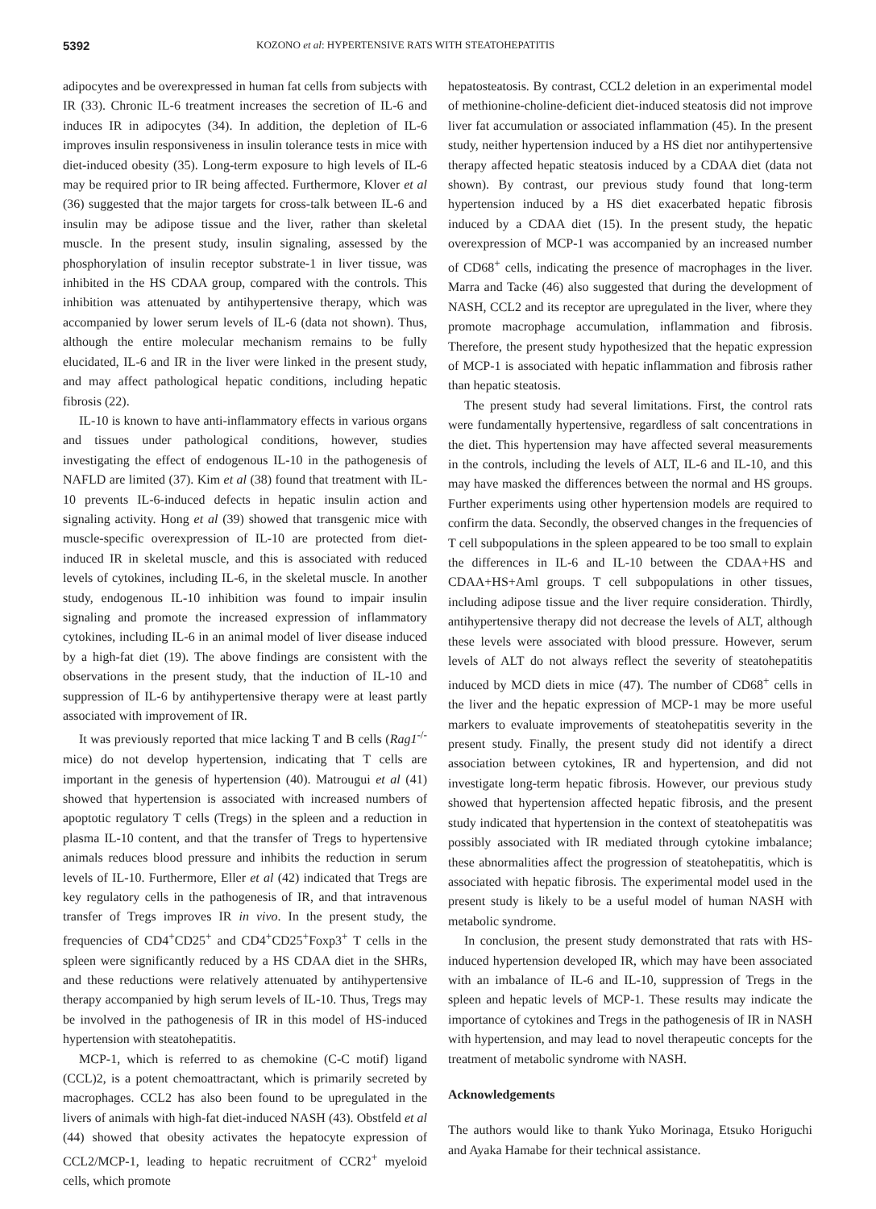5392
KOZONO et al: HYPERTENSIVE RATS WITH STEATOHEPATITIS
adipocytes and be overexpressed in human fat cells from subjects with IR (33). Chronic IL-6 treatment increases the secretion of IL-6 and induces IR in adipocytes (34). In addition, the depletion of IL-6 improves insulin responsiveness in insulin tolerance tests in mice with diet-induced obesity (35). Long-term exposure to high levels of IL-6 may be required prior to IR being affected. Furthermore, Klover et al (36) suggested that the major targets for cross-talk between IL-6 and insulin may be adipose tissue and the liver, rather than skeletal muscle. In the present study, insulin signaling, assessed by the phosphorylation of insulin receptor substrate-1 in liver tissue, was inhibited in the HS CDAA group, compared with the controls. This inhibition was attenuated by antihypertensive therapy, which was accompanied by lower serum levels of IL-6 (data not shown). Thus, although the entire molecular mechanism remains to be fully elucidated, IL-6 and IR in the liver were linked in the present study, and may affect pathological hepatic conditions, including hepatic fibrosis (22).
IL-10 is known to have anti-inflammatory effects in various organs and tissues under pathological conditions, however, studies investigating the effect of endogenous IL-10 in the pathogenesis of NAFLD are limited (37). Kim et al (38) found that treatment with IL-10 prevents IL-6-induced defects in hepatic insulin action and signaling activity. Hong et al (39) showed that transgenic mice with muscle-specific overexpression of IL-10 are protected from diet-induced IR in skeletal muscle, and this is associated with reduced levels of cytokines, including IL-6, in the skeletal muscle. In another study, endogenous IL-10 inhibition was found to impair insulin signaling and promote the increased expression of inflammatory cytokines, including IL-6 in an animal model of liver disease induced by a high-fat diet (19). The above findings are consistent with the observations in the present study, that the induction of IL-10 and suppression of IL-6 by antihypertensive therapy were at least partly associated with improvement of IR.
It was previously reported that mice lacking T and B cells (Rag1<sup>-/-</sup>mice) do not develop hypertension, indicating that T cells are important in the genesis of hypertension (40). Matrougui et al (41) showed that hypertension is associated with increased numbers of apoptotic regulatory T cells (Tregs) in the spleen and a reduction in plasma IL-10 content, and that the transfer of Tregs to hypertensive animals reduces blood pressure and inhibits the reduction in serum levels of IL-10. Furthermore, Eller et al (42) indicated that Tregs are key regulatory cells in the pathogenesis of IR, and that intravenous transfer of Tregs improves IR in vivo. In the present study, the frequencies of CD4<sup>+</sup>CD25<sup>+</sup> and CD4<sup>+</sup>CD25<sup>+</sup>Foxp3<sup>+</sup> T cells in the spleen were significantly reduced by a HS CDAA diet in the SHRs, and these reductions were relatively attenuated by antihypertensive therapy accompanied by high serum levels of IL-10. Thus, Tregs may be involved in the pathogenesis of IR in this model of HS-induced hypertension with steatohepatitis.
MCP-1, which is referred to as chemokine (C-C motif) ligand (CCL)2, is a potent chemoattractant, which is primarily secreted by macrophages. CCL2 has also been found to be upregulated in the livers of animals with high-fat diet-induced NASH (43). Obstfeld et al (44) showed that obesity activates the hepatocyte expression of CCL2/MCP-1, leading to hepatic recruitment of CCR2<sup>+</sup> myeloid cells, which promote
hepatosteatosis. By contrast, CCL2 deletion in an experimental model of methionine-choline-deficient diet-induced steatosis did not improve liver fat accumulation or associated inflammation (45). In the present study, neither hypertension induced by a HS diet nor antihypertensive therapy affected hepatic steatosis induced by a CDAA diet (data not shown). By contrast, our previous study found that long-term hypertension induced by a HS diet exacerbated hepatic fibrosis induced by a CDAA diet (15). In the present study, the hepatic overexpression of MCP-1 was accompanied by an increased number of CD68<sup>+</sup> cells, indicating the presence of macrophages in the liver. Marra and Tacke (46) also suggested that during the development of NASH, CCL2 and its receptor are upregulated in the liver, where they promote macrophage accumulation, inflammation and fibrosis. Therefore, the present study hypothesized that the hepatic expression of MCP-1 is associated with hepatic inflammation and fibrosis rather than hepatic steatosis.
The present study had several limitations. First, the control rats were fundamentally hypertensive, regardless of salt concentrations in the diet. This hypertension may have affected several measurements in the controls, including the levels of ALT, IL-6 and IL-10, and this may have masked the differences between the normal and HS groups. Further experiments using other hypertension models are required to confirm the data. Secondly, the observed changes in the frequencies of T cell subpopulations in the spleen appeared to be too small to explain the differences in IL-6 and IL-10 between the CDAA+HS and CDAA+HS+Aml groups. T cell subpopulations in other tissues, including adipose tissue and the liver require consideration. Thirdly, antihypertensive therapy did not decrease the levels of ALT, although these levels were associated with blood pressure. However, serum levels of ALT do not always reflect the severity of steatohepatitis induced by MCD diets in mice (47). The number of CD68<sup>+</sup> cells in the liver and the hepatic expression of MCP-1 may be more useful markers to evaluate improvements of steatohepatitis severity in the present study. Finally, the present study did not identify a direct association between cytokines, IR and hypertension, and did not investigate long-term hepatic fibrosis. However, our previous study showed that hypertension affected hepatic fibrosis, and the present study indicated that hypertension in the context of steatohepatitis was possibly associated with IR mediated through cytokine imbalance; these abnormalities affect the progression of steatohepatitis, which is associated with hepatic fibrosis. The experimental model used in the present study is likely to be a useful model of human NASH with metabolic syndrome.
In conclusion, the present study demonstrated that rats with HS-induced hypertension developed IR, which may have been associated with an imbalance of IL-6 and IL-10, suppression of Tregs in the spleen and hepatic levels of MCP-1. These results may indicate the importance of cytokines and Tregs in the pathogenesis of IR in NASH with hypertension, and may lead to novel therapeutic concepts for the treatment of metabolic syndrome with NASH.
Acknowledgements
The authors would like to thank Yuko Morinaga, Etsuko Horiguchi and Ayaka Hamabe for their technical assistance.